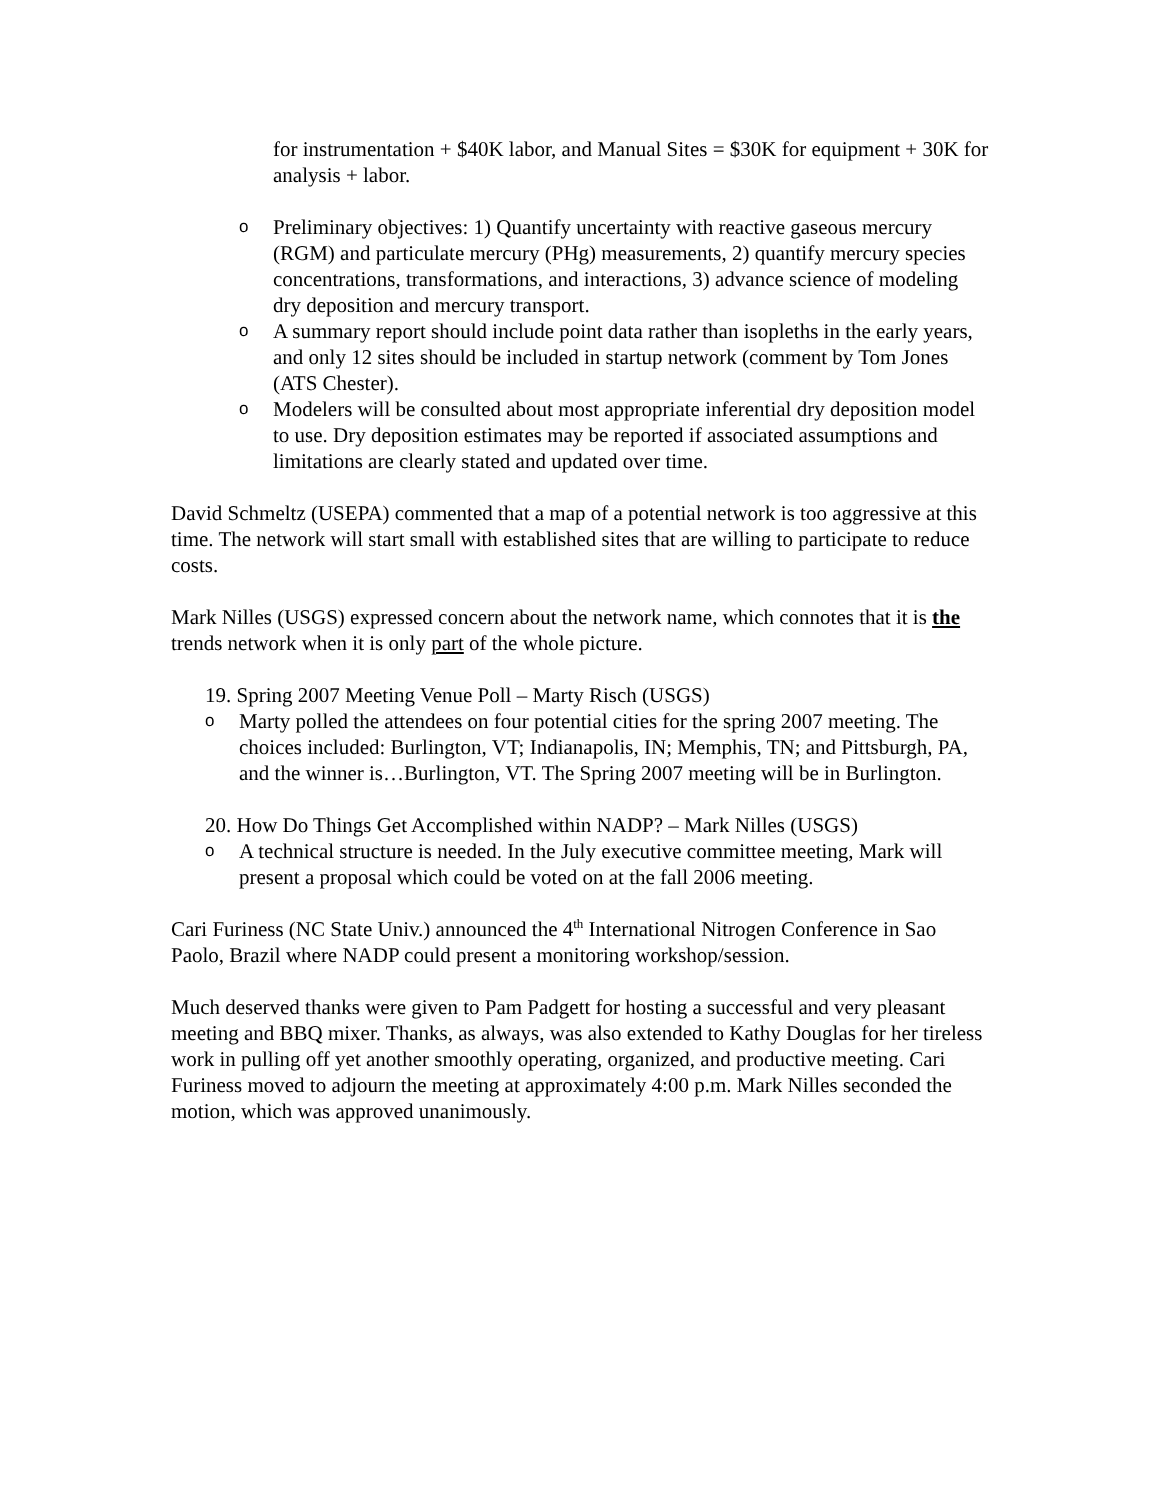for instrumentation + $40K labor, and Manual Sites = $30K for equipment + 30K for analysis + labor.
o Preliminary objectives: 1) Quantify uncertainty with reactive gaseous mercury (RGM) and particulate mercury (PHg) measurements, 2) quantify mercury species concentrations, transformations, and interactions, 3) advance science of modeling dry deposition and mercury transport.
o A summary report should include point data rather than isopleths in the early years, and only 12 sites should be included in startup network (comment by Tom Jones (ATS Chester).
o Modelers will be consulted about most appropriate inferential dry deposition model to use. Dry deposition estimates may be reported if associated assumptions and limitations are clearly stated and updated over time.
David Schmeltz (USEPA) commented that a map of a potential network is too aggressive at this time. The network will start small with established sites that are willing to participate to reduce costs.
Mark Nilles (USGS) expressed concern about the network name, which connotes that it is the trends network when it is only part of the whole picture.
19. Spring 2007 Meeting Venue Poll – Marty Risch (USGS)
o Marty polled the attendees on four potential cities for the spring 2007 meeting. The choices included: Burlington, VT; Indianapolis, IN; Memphis, TN; and Pittsburgh, PA, and the winner is…Burlington, VT. The Spring 2007 meeting will be in Burlington.
20. How Do Things Get Accomplished within NADP? – Mark Nilles (USGS)
o A technical structure is needed. In the July executive committee meeting, Mark will present a proposal which could be voted on at the fall 2006 meeting.
Cari Furiness (NC State Univ.) announced the 4<sup>th</sup> International Nitrogen Conference in Sao Paolo, Brazil where NADP could present a monitoring workshop/session.
Much deserved thanks were given to Pam Padgett for hosting a successful and very pleasant meeting and BBQ mixer. Thanks, as always, was also extended to Kathy Douglas for her tireless work in pulling off yet another smoothly operating, organized, and productive meeting. Cari Furiness moved to adjourn the meeting at approximately 4:00 p.m. Mark Nilles seconded the motion, which was approved unanimously.